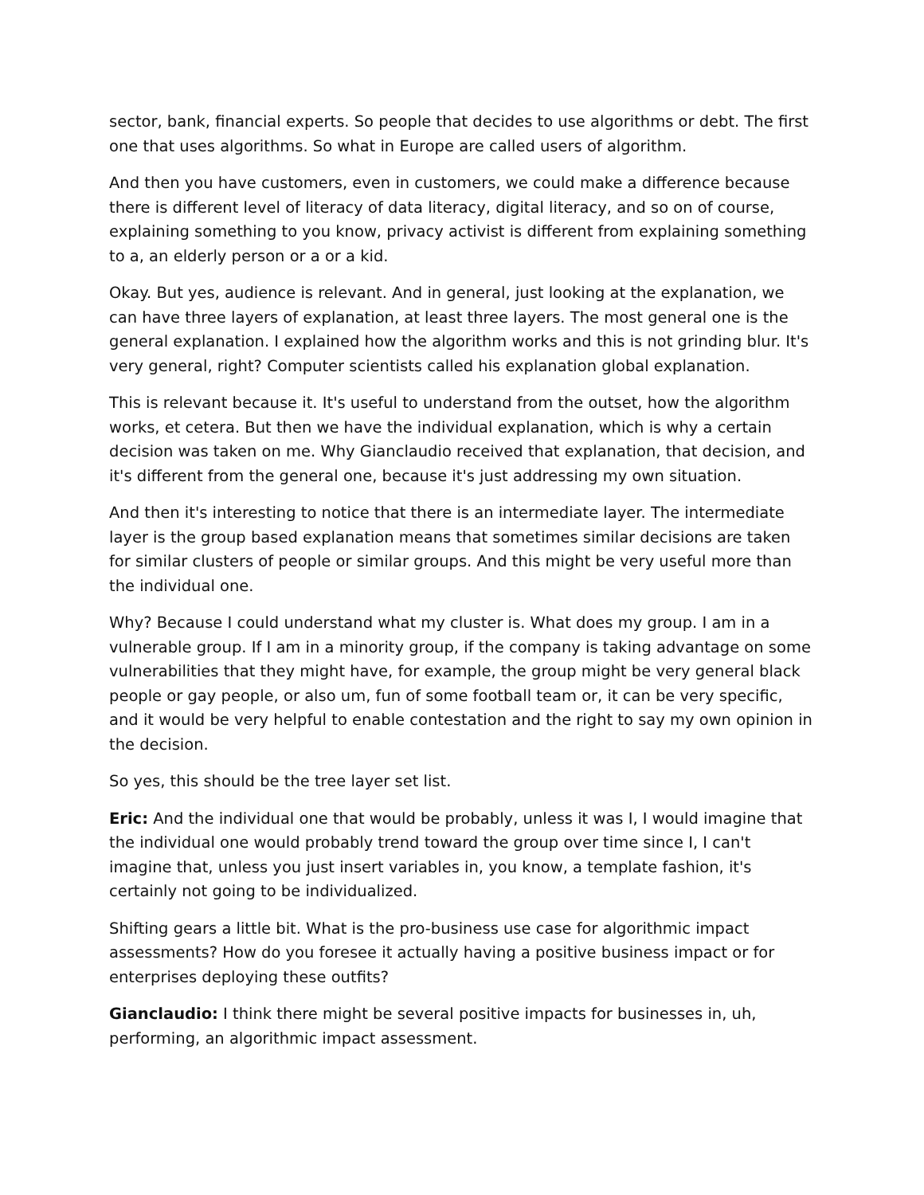sector, bank, financial experts. So people that decides to use algorithms or debt. The first one that uses algorithms. So what in Europe are called users of algorithm.
And then you have customers, even in customers, we could make a difference because there is different level of literacy of data literacy, digital literacy, and so on of course, explaining something to you know, privacy activist is different from explaining something to a, an elderly person or a or a kid.
Okay. But yes, audience is relevant. And in general, just looking at the explanation, we can have three layers of explanation, at least three layers. The most general one is the general explanation. I explained how the algorithm works and this is not grinding blur. It's very general, right? Computer scientists called his explanation global explanation.
This is relevant because it. It's useful to understand from the outset, how the algorithm works, et cetera. But then we have the individual explanation, which is why a certain decision was taken on me. Why Gianclaudio received that explanation, that decision, and it's different from the general one, because it's just addressing my own situation.
And then it's interesting to notice that there is an intermediate layer. The intermediate layer is the group based explanation means that sometimes similar decisions are taken for similar clusters of people or similar groups. And this might be very useful more than the individual one.
Why? Because I could understand what my cluster is. What does my group. I am in a vulnerable group. If I am in a minority group, if the company is taking advantage on some vulnerabilities that they might have, for example, the group might be very general black people or gay people, or also um, fun of some football team or, it can be very specific, and it would be very helpful to enable contestation and the right to say my own opinion in the decision.
So yes, this should be the tree layer set list.
Eric: And the individual one that would be probably, unless it was I, I would imagine that the individual one would probably trend toward the group over time since I, I can't imagine that, unless you just insert variables in, you know, a template fashion, it's certainly not going to be individualized.
Shifting gears a little bit. What is the pro-business use case for algorithmic impact assessments? How do you foresee it actually having a positive business impact or for enterprises deploying these outfits?
Gianclaudio: I think there might be several positive impacts for businesses in, uh, performing, an algorithmic impact assessment.